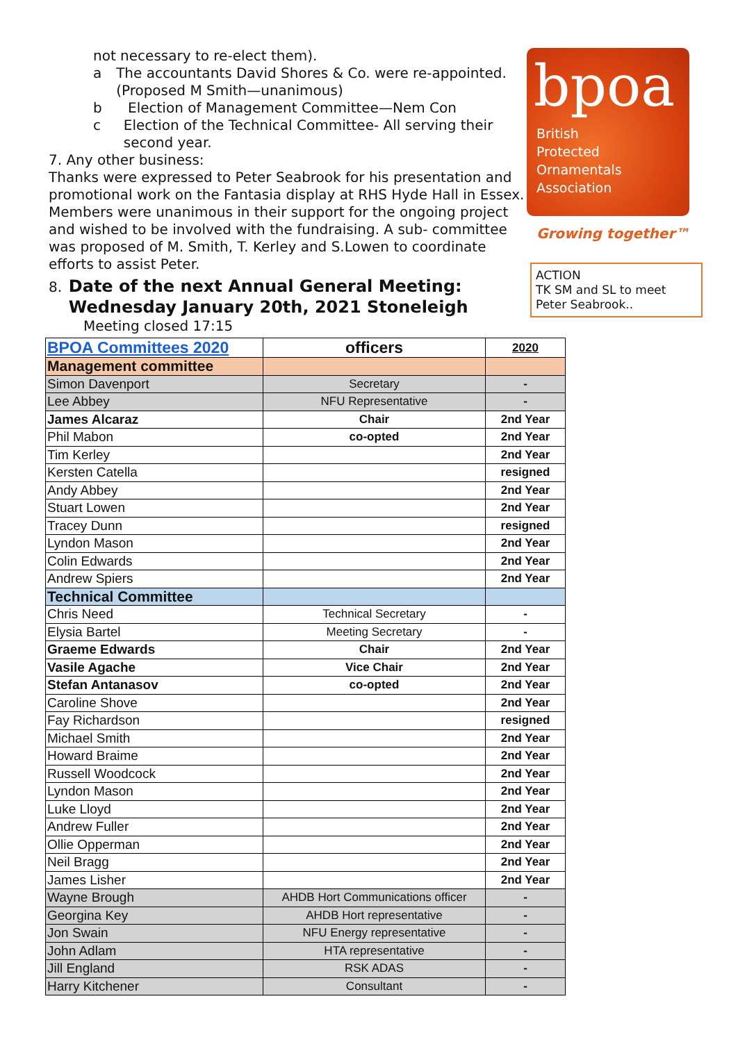not necessary to re-elect them).
a The accountants David Shores & Co. were re-appointed. (Proposed M Smith—unanimous)
b Election of Management Committee—Nem Con
c Election of the Technical Committee- All serving their second year.
7. Any other business:
Thanks were expressed to Peter Seabrook for his presentation and promotional work on the Fantasia display at RHS Hyde Hall in Essex. Members were unanimous in their support for the ongoing project and wished to be involved with the fundraising. A sub- committee was proposed of M. Smith, T. Kerley and S.Lowen to coordinate efforts to assist Peter.
8.
Date of the next Annual General Meeting: Wednesday January 20th, 2021 Stoneleigh
Meeting closed 17:15
bpoa
British
Protected
Ornamentals
Association
Growing together™
ACTION
TK SM and SL to meet Peter Seabrook..
| BPOA Committees 2020 | officers | 2020 |
| --- | --- | --- |
| Management committee | | |
| Simon Davenport | Secretary | - |
| Lee Abbey | NFU Representative | - |
| James Alcaraz | Chair | 2nd Year |
| Phil Mabon | co-opted | 2nd Year |
| Tim Kerley | | 2nd Year |
| Kersten Catella | | resigned |
| Andy Abbey | | 2nd Year |
| Stuart Lowen | | 2nd Year |
| Tracey Dunn | | resigned |
| Lyndon Mason | | 2nd Year |
| Colin Edwards | | 2nd Year |
| Andrew Spiers | | 2nd Year |
| Technical Committee | | |
| Chris Need | Technical Secretary | - |
| Elysia Bartel | Meeting Secretary | - |
| Graeme Edwards | Chair | 2nd Year |
| Vasile Agache | Vice Chair | 2nd Year |
| Stefan Antanasov | co-opted | 2nd Year |
| Caroline Shove | | 2nd Year |
| Fay Richardson | | resigned |
| Michael Smith | | 2nd Year |
| Howard Braime | | 2nd Year |
| Russell Woodcock | | 2nd Year |
| Lyndon Mason | | 2nd Year |
| Luke Lloyd | | 2nd Year |
| Andrew Fuller | | 2nd Year |
| Ollie Opperman | | 2nd Year |
| Neil Bragg | | 2nd Year |
| James Lisher | | 2nd Year |
| Wayne Brough | AHDB Hort Communications officer | - |
| Georgina Key | AHDB Hort representative | - |
| Jon Swain | NFU Energy representative | - |
| John Adlam | HTA representative | - |
| Jill England | RSK ADAS | - |
| Harry Kitchener | Consultant | - |